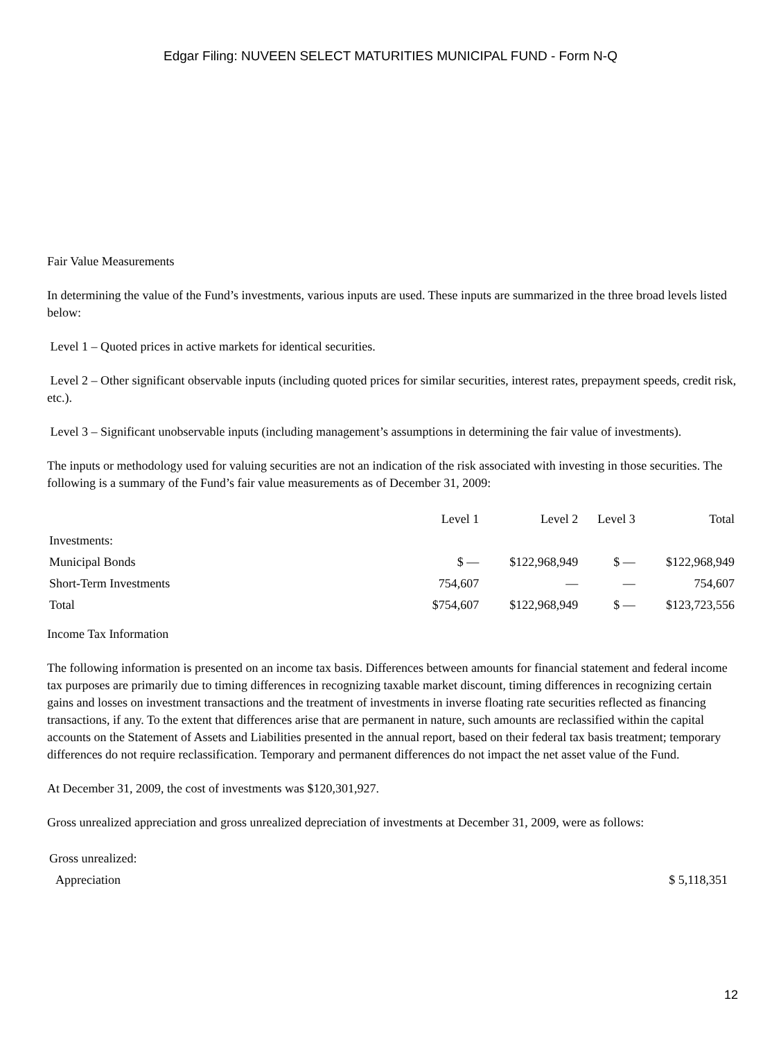Edgar Filing: NUVEEN SELECT MATURITIES MUNICIPAL FUND - Form N-Q
Fair Value Measurements
In determining the value of the Fund’s investments, various inputs are used. These inputs are summarized in the three broad levels listed below:
Level 1 – Quoted prices in active markets for identical securities.
Level 2 – Other significant observable inputs (including quoted prices for similar securities, interest rates, prepayment speeds, credit risk, etc.).
Level 3 – Significant unobservable inputs (including management’s assumptions in determining the fair value of investments).
The inputs or methodology used for valuing securities are not an indication of the risk associated with investing in those securities. The following is a summary of the Fund’s fair value measurements as of December 31, 2009:
| | Level 1 | Level 2 | Level 3 | Total |
| Investments: | | | | |
| Municipal Bonds | $ — | $122,968,949 | $ — | $122,968,949 |
| Short-Term Investments | 754,607 | — | — | 754,607 |
| Total | $754,607 | $122,968,949 | $ — | $123,723,556 |
Income Tax Information
The following information is presented on an income tax basis. Differences between amounts for financial statement and federal income tax purposes are primarily due to timing differences in recognizing taxable market discount, timing differences in recognizing certain gains and losses on investment transactions and the treatment of investments in inverse floating rate securities reflected as financing transactions, if any. To the extent that differences arise that are permanent in nature, such amounts are reclassified within the capital accounts on the Statement of Assets and Liabilities presented in the annual report, based on their federal tax basis treatment; temporary differences do not require reclassification. Temporary and permanent differences do not impact the net asset value of the Fund.
At December 31, 2009, the cost of investments was $120,301,927.
Gross unrealized appreciation and gross unrealized depreciation of investments at December 31, 2009, were as follows:
| Gross unrealized: | |
| Appreciation | $ 5,118,351 |
12